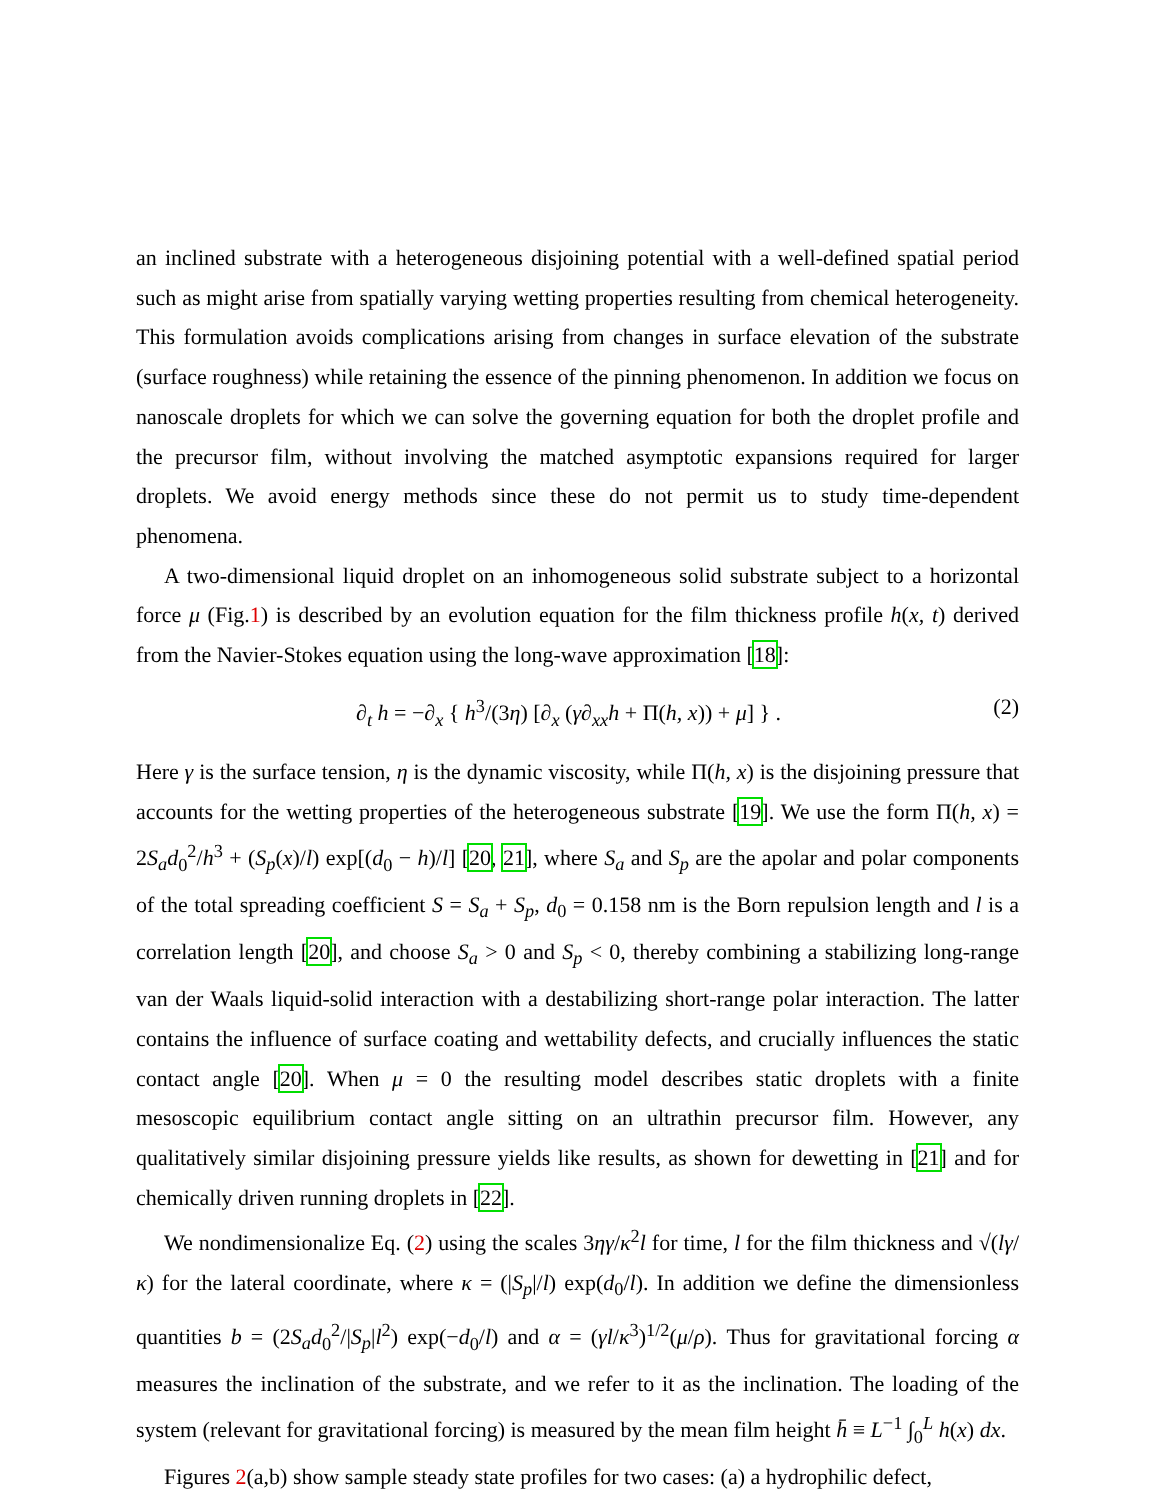an inclined substrate with a heterogeneous disjoining potential with a well-defined spatial period such as might arise from spatially varying wetting properties resulting from chemical heterogeneity. This formulation avoids complications arising from changes in surface elevation of the substrate (surface roughness) while retaining the essence of the pinning phenomenon. In addition we focus on nanoscale droplets for which we can solve the governing equation for both the droplet profile and the precursor film, without involving the matched asymptotic expansions required for larger droplets. We avoid energy methods since these do not permit us to study time-dependent phenomena.
A two-dimensional liquid droplet on an inhomogeneous solid substrate subject to a horizontal force μ (Fig.1) is described by an evolution equation for the film thickness profile h(x, t) derived from the Navier-Stokes equation using the long-wave approximation [18]:
∂<sub>t</sub> h = −∂<sub>x</sub> { h<sup>3</sup>/(3η) [∂<sub>x</sub> (γ∂<sub>xx</sub>h + Π(h, x)) + μ] } . (2)
Here γ is the surface tension, η is the dynamic viscosity, while Π(h, x) is the disjoining pressure that accounts for the wetting properties of the heterogeneous substrate [19]. We use the form Π(h, x) = 2S<sub>a</sub>d<sub>0</sub><sup>2</sup>/h<sup>3</sup> + (S<sub>p</sub>(x)/l) exp[(d<sub>0</sub> − h)/l] [20, 21], where S<sub>a</sub> and S<sub>p</sub> are the apolar and polar components of the total spreading coefficient S = S<sub>a</sub> + S<sub>p</sub>, d<sub>0</sub> = 0.158 nm is the Born repulsion length and l is a correlation length [20], and choose S<sub>a</sub> > 0 and S<sub>p</sub> < 0, thereby combining a stabilizing long-range van der Waals liquid-solid interaction with a destabilizing short-range polar interaction. The latter contains the influence of surface coating and wettability defects, and crucially influences the static contact angle [20]. When μ = 0 the resulting model describes static droplets with a finite mesoscopic equilibrium contact angle sitting on an ultrathin precursor film. However, any qualitatively similar disjoining pressure yields like results, as shown for dewetting in [21] and for chemically driven running droplets in [22].
We nondimensionalize Eq. (2) using the scales 3ηγ/κ<sup>2</sup>l for time, l for the film thickness and √(lγ/κ) for the lateral coordinate, where κ = (|S<sub>p</sub>|/l) exp(d<sub>0</sub>/l). In addition we define the dimensionless quantities b = (2S<sub>a</sub>d<sub>0</sub><sup>2</sup>/|S<sub>p</sub>|l<sup>2</sup>) exp(−d<sub>0</sub>/l) and α = (γl/κ<sup>3</sup>)<sup>1/2</sup>(μ/ρ). Thus for gravitational forcing α measures the inclination of the substrate, and we refer to it as the inclination. The loading of the system (relevant for gravitational forcing) is measured by the mean film height h̄ ≡ L<sup>−1</sup> ∫<sub>0</sub><sup>L</sup> h(x) dx.
Figures 2(a,b) show sample steady state profiles for two cases: (a) a hydrophilic defect,